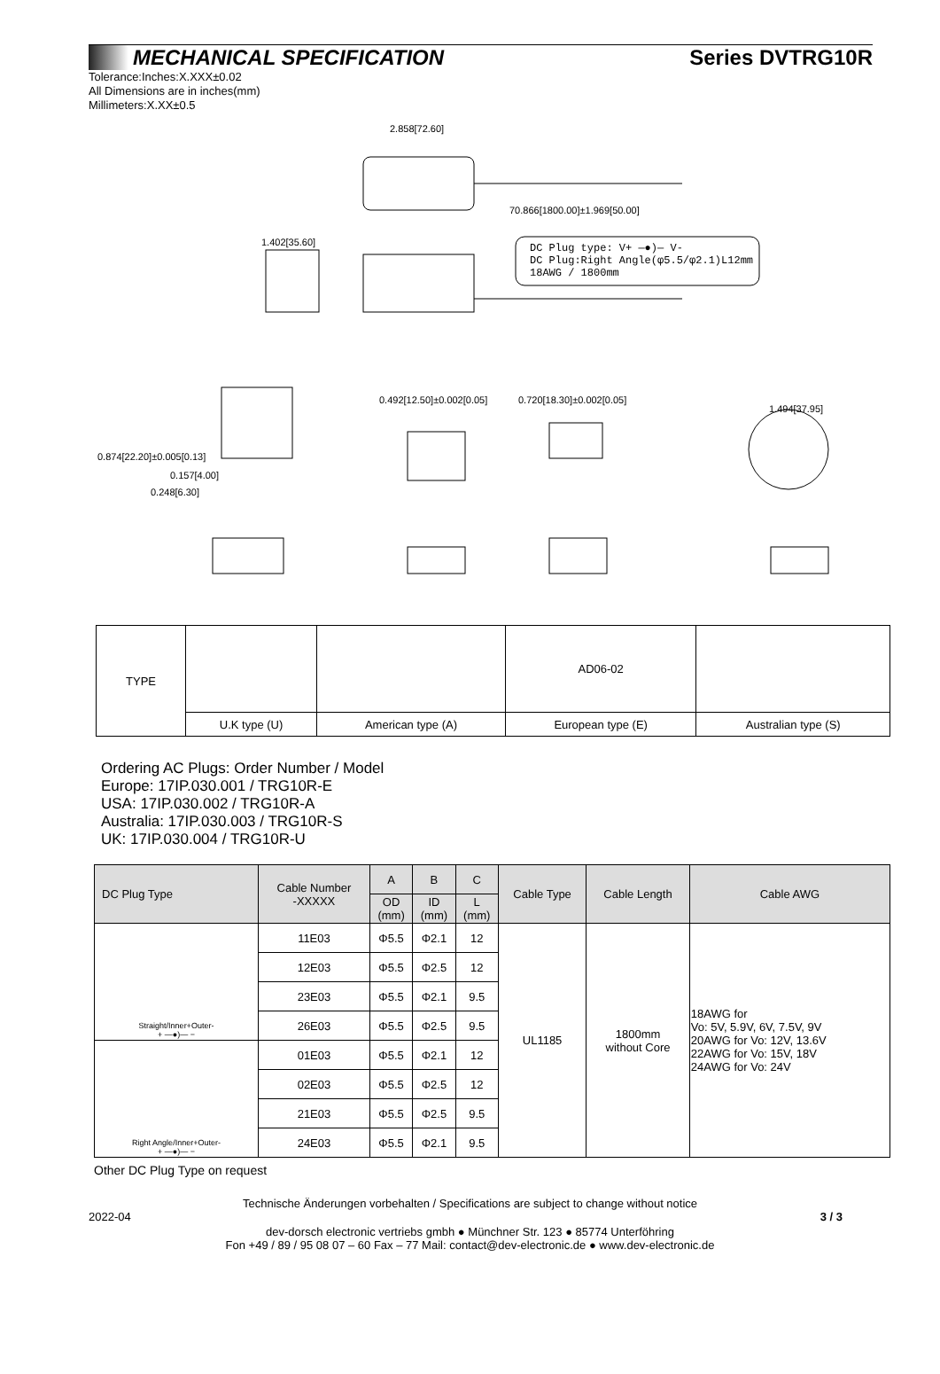MECHANICAL SPECIFICATION Series DVTRG10R
Tolerance:Inches:X.XXX±0.02
All Dimensions are in inches(mm)
Millimeters:X.XX±0.5
2.858[72.60]
70.866[1800.00]±1.969[50.00]
1.402[35.60]
DC Plug type: V+ —●)— V-
DC Plug:Right Angle(φ5.5/φ2.1)L12mm
18AWG / 1800mm
0.874[22.20]±0.005[0.13]
0.492[12.50]±0.002[0.05] 0.720[18.30]±0.002[0.05]
1.494[37.95]
0.157[4.00]
0.248[6.30]
| TYPE | | | AD06-02 | |
| | U.K type (U) | American type (A) | European type (E) | Australian type (S) |
Ordering AC Plugs: Order Number / Model
Europe: 17IP.030.001 / TRG10R-E
USA: 17IP.030.002 / TRG10R-A
Australia: 17IP.030.003 / TRG10R-S
UK: 17IP.030.004 / TRG10R-U
| DC Plug Type | Cable Number -XXXXX | A | B | C | Cable Type | Cable Length | Cable AWG |
| --- | --- | --- | --- | --- | --- | --- | --- |
| | | OD (mm) | ID (mm) | L (mm) | | | |
| Straight/Inner+Outer- + —●)— − | 11E03 | Φ5.5 | Φ2.1 | 12 | UL1185 | 1800mm without Core | 18AWG for Vo: 5V, 5.9V, 6V, 7.5V, 9V 20AWG for Vo: 12V, 13.6V 22AWG for Vo: 15V, 18V 24AWG for Vo: 24V |
| | 12E03 | Φ5.5 | Φ2.5 | 12 | | | |
| | 23E03 | Φ5.5 | Φ2.1 | 9.5 | | | |
| | 26E03 | Φ5.5 | Φ2.5 | 9.5 | | | |
| Right Angle/Inner+Outer- + —●)— − | 01E03 | Φ5.5 | Φ2.1 | 12 | | | |
| | 02E03 | Φ5.5 | Φ2.5 | 12 | | | |
| | 21E03 | Φ5.5 | Φ2.5 | 9.5 | | | |
| | 24E03 | Φ5.5 | Φ2.1 | 9.5 | | | |
Other DC Plug Type on request
Technische Änderungen vorbehalten / Specifications are subject to change without notice
2022-04 3 / 3
dev-dorsch electronic vertriebs gmbh ● Münchner Str. 123 ● 85774 Unterföhring
Fon +49 / 89 / 95 08 07 – 60 Fax – 77 Mail: contact@dev-electronic.de ● www.dev-electronic.de